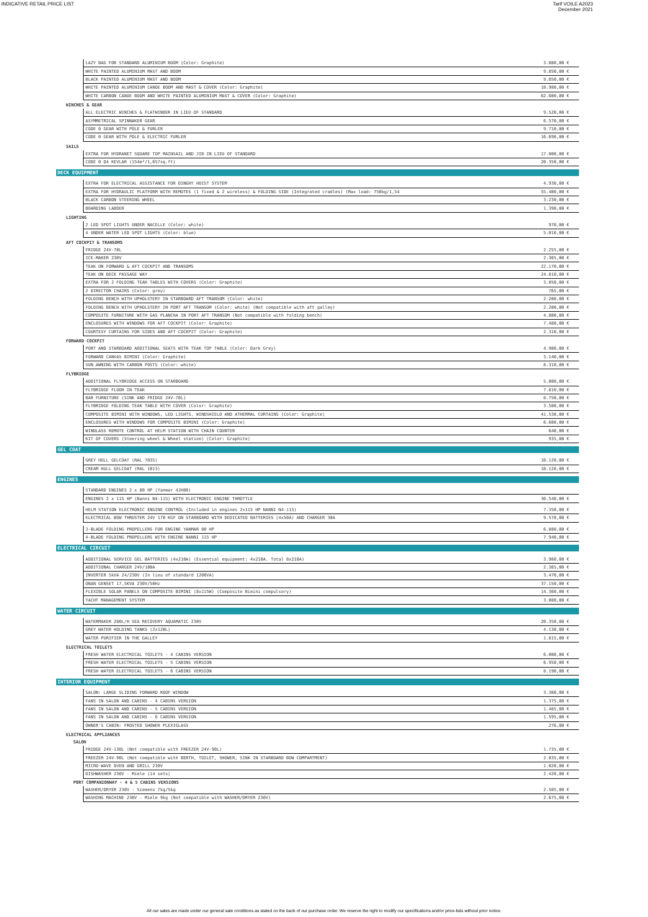INDICATIVE RETAIL PRICE LIST Tarif VOILE A2023
December 2021
| | LAZY BAG FOR STANDARD ALUMINIUM BOOM (Color: Graphite) | 3.080,00 € |
| | WHITE PAINTED ALUMINIUM MAST AND BOOM | 9.850,00 € |
| | BLACK PAINTED ALUMINIUM MAST AND BOOM | 9.850,00 € |
| | WHITE PAINTED ALUMINIUM CANOE BOOM AND MAST & COVER (Color: Graphite) | 18.980,00 € |
| | WHITE CARBON CANOE BOOM AND WHITE PAINTED ALUMINIUM MAST & COVER (Color: Graphite) | 62.600,00 € |
WINCHES & GEAR
| | ALL ELECTRIC WINCHES & FLATWINDER IN LIEU OF STANDARD | 9.520,00 € |
| | ASYMMETRICAL SPINNAKER GEAR | 6.570,00 € |
| | CODE 0 GEAR WITH POLE & FURLER | 9.710,00 € |
| | CODE 0 GEAR WITH POLE & ELECTRIC FURLER | 16.690,00 € |
SAILS
| | EXTRA FOR HYDRANET SQUARE TOP MAINSAIL AND JIB IN LIEU OF STANDARD | 17.000,00 € |
| | CODE 0 D4 KEVLAR (154m²/1,657sq.ft) | 20.350,00 € |
DECK EQUIPMENT
| | EXTRA FOR ELECTRICAL ASSISTANCE FOR DINGHY HOIST SYSTEM | 4.930,00 € |
| | EXTRA FOR HYDRAULIC PLATFORM WITH REMOTES (1 fixed & 2 wireless) & FOLDING SIDE (Integrated cradles) (Max load: 750kg/1,54 | 55.400,00 € |
| | BLACK CARBON STEERING WHEEL | 3.230,00 € |
| | BOARDING LADDER | 1.390,00 € |
LIGHTING
| | 2 LED SPOT LIGHTS UNDER NACELLE (Color: white) | 970,00 € |
| | 4 UNDER WATER LED SPOT LIGHTS (Color: blue) | 5.010,00 € |
AFT COCKPIT & TRANSOMS
| | FRIDGE 24V-70L | 2.255,00 € |
| | ICE-MAKER 230V | 2.365,00 € |
| | TEAK ON FORWARD & AFT COCKPIT AND TRANSOMS | 22.170,00 € |
| | TEAK ON DECK PASSAGE WAY | 24.810,00 € |
| | EXTRA FOR 2 FOLDING TEAK TABLES WITH COVERS (Color: Graphite) | 3.850,00 € |
| | 2 DIRECTOR CHAIRS (Color: grey) | 765,00 € |
| | FOLDING BENCH WITH UPHOLSTERY IN STARBOARD AFT TRANSOM (Color: white) | 2.200,00 € |
| | FOLDING BENCH WITH UPHOLSTERY IN PORT AFT TRANSOM (Color: white) (Not compatible with aft galley) | 2.200,00 € |
| | COMPOSITE FURNITURE WITH GAS PLANCHA IN PORT AFT TRANSOM (Not compatible with folding bench) | 4.800,00 € |
| | ENCLOSURES WITH WINDOWS FOR AFT COCKPIT (Color: Graphite) | 7.480,00 € |
| | COURTESY CURTAINS FOR SIDES AND AFT COCKPIT (Color: Graphite) | 2.310,00 € |
FORWARD COCKPIT
| | PORT AND STARBOARD ADDITIONAL SEATS WITH TEAK TOP TABLE (Color: Dark Grey) | 4.900,00 € |
| | FORWARD CANVAS BIMINI (Color: Graphite) | 3.140,00 € |
| | SUN AWNING WITH CARBON POSTS (Color: white) | 8.310,00 € |
FLYBRIDGE
| | ADDITIONAL FLYBRIDGE ACCESS ON STARBOARD | 5.000,00 € |
| | FLYBRIDGE FLOOR IN TEAK | 7.810,00 € |
| | BAR FURNITURE (SINK AND FRIDGE 24V-70L) | 8.750,00 € |
| | FLYBRIDGE FOLDING TEAK TABLE WITH COVER (Color: Graphite) | 3.580,00 € |
| | COMPOSITE BIMINI WITH WINDOWS, LED LIGHTS, WINDSHIELD AND ATHERMAL CURTAINS (Color: Graphite) | 41.530,00 € |
| | ENCLOSURES WITH WINDOWS FOR COMPOSITE BIMINI (Color: Graphite) | 6.600,00 € |
| | WINDLASS REMOTE CONTROL AT HELM STATION WITH CHAIN COUNTER | 640,00 € |
| | KIT OF COVERS (Steering wheel & Wheel station) (Color: Graphite) | 935,00 € |
GEL COAT
| | GREY HULL GELCOAT (RAL 7035) | 10.120,00 € |
| | CREAM HULL GELCOAT (RAL 1013) | 10.120,00 € |
ENGINES
| | STANDARD ENGINES 2 x 80 HP (Yanmar 4JH80) | |
| | ENGINES 2 x 115 HP (Nanni N4-115) WITH ELECTRONIC ENGINE THROTTLE | 30.540,00 € |
| | HELM STATION ELECTRONIC ENGINE CONTROL (Included in engines 2x115 HP NANNI N4-115) | 7.350,00 € |
| | ELECTRICAL BOW THRUSTER 24V 170 KGF ON STARBOARD WITH DEDICATED BATTERIES (4x50A) AND CHARGER 30A | 9.570,00 € |
| | 3-BLADE FOLDING PROPELLERS FOR ENGINE YANMAR 80 HP | 6.880,00 € |
| | 4-BLADE FOLDING PROPELLERS WITH ENGINE NANNI 115 HP | 7.940,00 € |
ELECTRICAL CIRCUIT
| | ADDITIONAL SERVICE GEL BATTERIES (4x210A) (Essential equipment: 4x210A. Total 8x210A) | 3.960,00 € |
| | ADDITIONAL CHARGER 24V/100A | 2.365,00 € |
| | INVERTER 5kVA 24/230V (In lieu of standard 1200VA) | 3.470,00 € |
| | ONAN GENSET 17,5KVA 230V/50Hz | 37.150,00 € |
| | FLEXIBLE SOLAR PANELS ON COMPOSITE BIMINI (8x115W) (Composite Bimini compulsory) | 14.360,00 € |
| | YACHT MANAGEMENT SYSTEM | 3.080,00 € |
WATER CIRCUIT
| | WATERMAKER 280L/H SEA RECOVERY AQUAMATIC 230V | 20.350,00 € |
| | GREY WATER HOLDING TANKS (2x120L) | 4.130,00 € |
| | WATER PURIFIER IN THE GALLEY | 1.815,00 € |
ELECTRICAL TOILETS
| | FRESH WATER ELECTRICAL TOILETS - 4 CABINS VERSION | 6.000,00 € |
| | FRESH WATER ELECTRICAL TOILETS - 5 CABINS VERSION | 6.950,00 € |
| | FRESH WATER ELECTRICAL TOILETS - 6 CABINS VERSION | 8.190,00 € |
INTERIOR EQUIPMENT
| | SALON: LARGE SLIDING FORWARD ROOF WINDOW | 3.360,00 € |
| | FANS IN SALON AND CABINS - 4 CABINS VERSION | 1.375,00 € |
| | FANS IN SALON AND CABINS - 5 CABINS VERSION | 1.485,00 € |
| | FANS IN SALON AND CABINS - 6 CABINS VERSION | 1.595,00 € |
| | OWNER'S CABIN: FROSTED SHOWER PLEXIGLASS | 276,00 € |
ELECTRICAL APPLIANCES
SALON
| | FRIDGE 24V-130L (Not compatible with FREEZER 24V-90L) | 1.735,00 € |
| | FREEZER 24V-90L (Not compatible with BERTH, TOILET, SHOWER, SINK IN STARBOARD BOW COMPARTMENT) | 2.035,00 € |
| | MICRO-WAVE OVEN AND GRILL 230V | 1.020,00 € |
| | DISHWASHER 230V - Miele (14 sets) | 2.420,00 € |
PORT COMPANIONWAY - 4 & 5 CABINS VERSIONS
| | WASHER/DRYER 230V - Siemens 7kg/5kg | 2.585,00 € |
| | WASHING MACHINE 230V - Miele 9kg (Not compatible with WASHER/DRYER 230V) | 2.675,00 € |
All our sales are made under our general sale conditions as stated on the back of our purchase order. We reserve the right to modify our specifications and/or price-lists without prior notice.